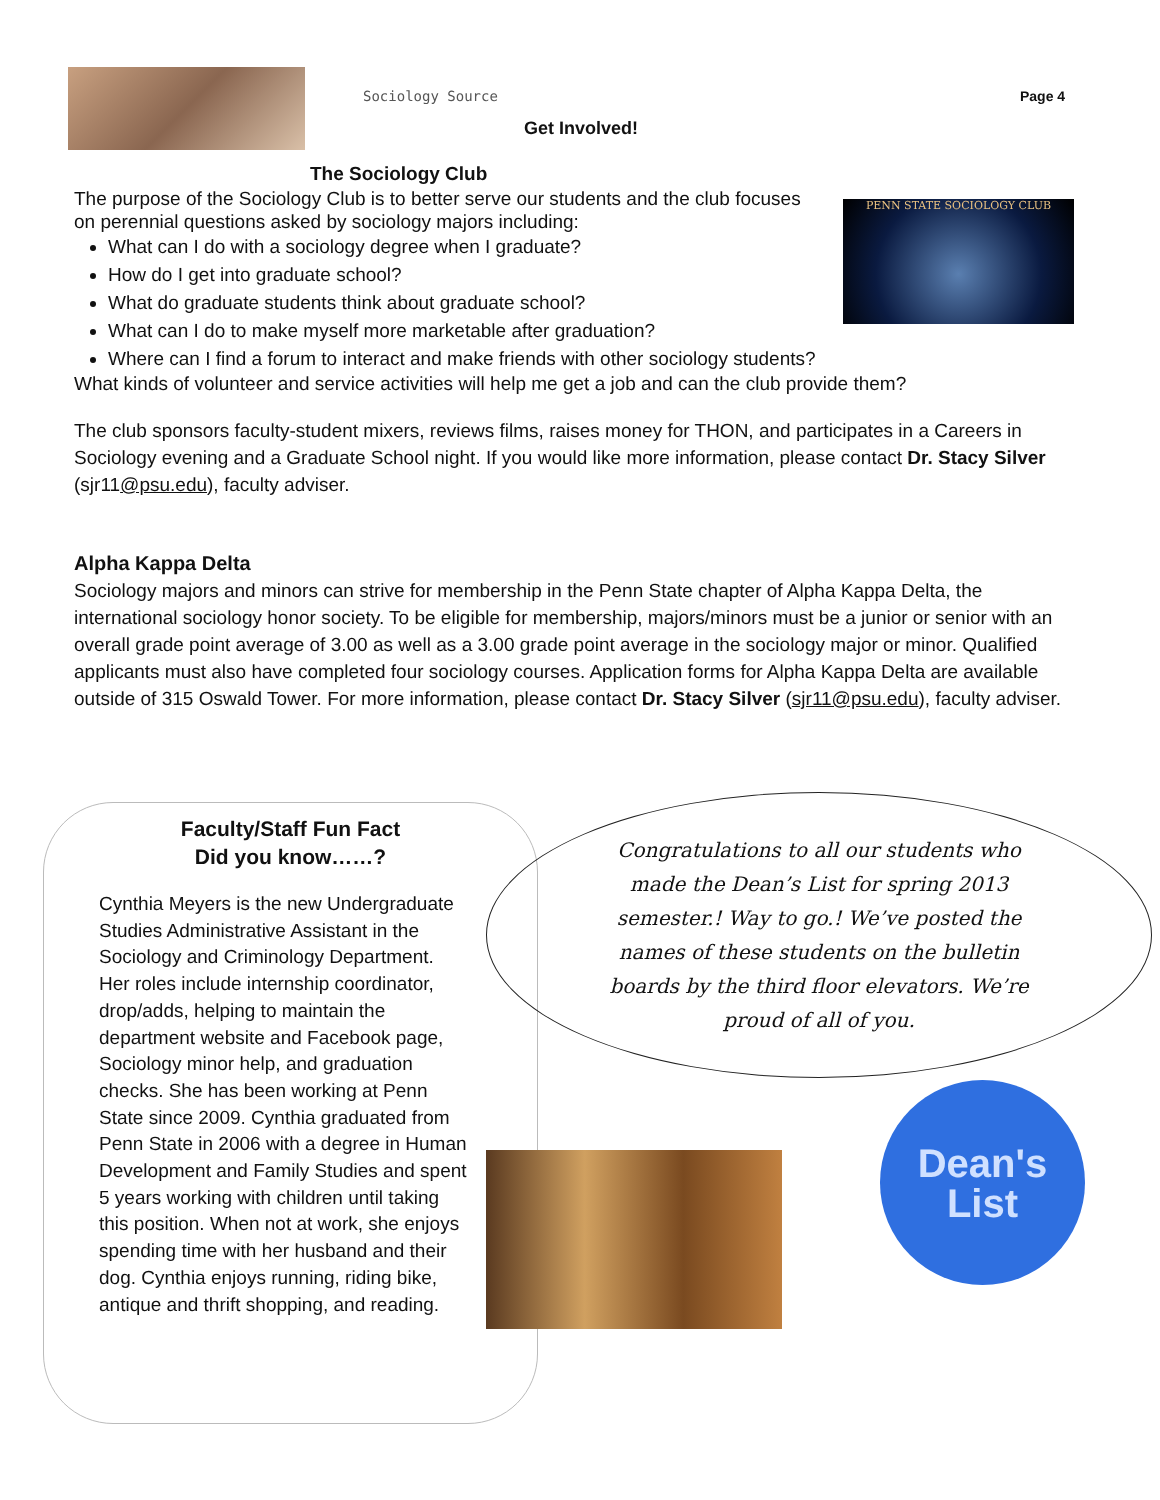Sociology Source Page 4
Get Involved!
PENN STATE SOCIOLOGY CLUB
The Sociology Club
The purpose of the Sociology Club is to better serve our students and the club focuses on perennial questions asked by sociology majors including:
What can I do with a sociology degree when I graduate?
How do I get into graduate school?
What do graduate students think about graduate school?
What can I do to make myself more marketable after graduation?
Where can I find a forum to interact and make friends with other sociology students?
What kinds of volunteer and service activities will help me get a job and can the club provide them?
The club sponsors faculty-student mixers, reviews films, raises money for THON, and participates in a Careers in Sociology evening and a Graduate School night. If you would like more information, please contact Dr. Stacy Silver (sjr11@psu.edu), faculty adviser.
Alpha Kappa Delta
Sociology majors and minors can strive for membership in the Penn State chapter of Alpha Kappa Delta, the international sociology honor society. To be eligible for membership, majors/minors must be a junior or senior with an overall grade point average of 3.00 as well as a 3.00 grade point average in the sociology major or minor. Qualified applicants must also have completed four sociology courses. Application forms for Alpha Kappa Delta are available outside of 315 Oswald Tower. For more information, please contact Dr. Stacy Silver (sjr11@psu.edu), faculty adviser.
Faculty/Staff Fun Fact
Did you know……?
Cynthia Meyers is the new Undergraduate Studies Administrative Assistant in the Sociology and Criminology Department. Her roles include internship coordinator, drop/adds, helping to maintain the department website and Facebook page, Sociology minor help, and graduation checks. She has been working at Penn State since 2009. Cynthia graduated from Penn State in 2006 with a degree in Human Development and Family Studies and spent 5 years working with children until taking this position. When not at work, she enjoys spending time with her husband and their dog. Cynthia enjoys running, riding bike, antique and thrift shopping, and reading.
Congratulations to all our students who made the Dean’s List for spring 2013 semester.! Way to go.! We’ve posted the names of these students on the bulletin boards by the third floor elevators. We’re proud of all of you.
Dean's
List